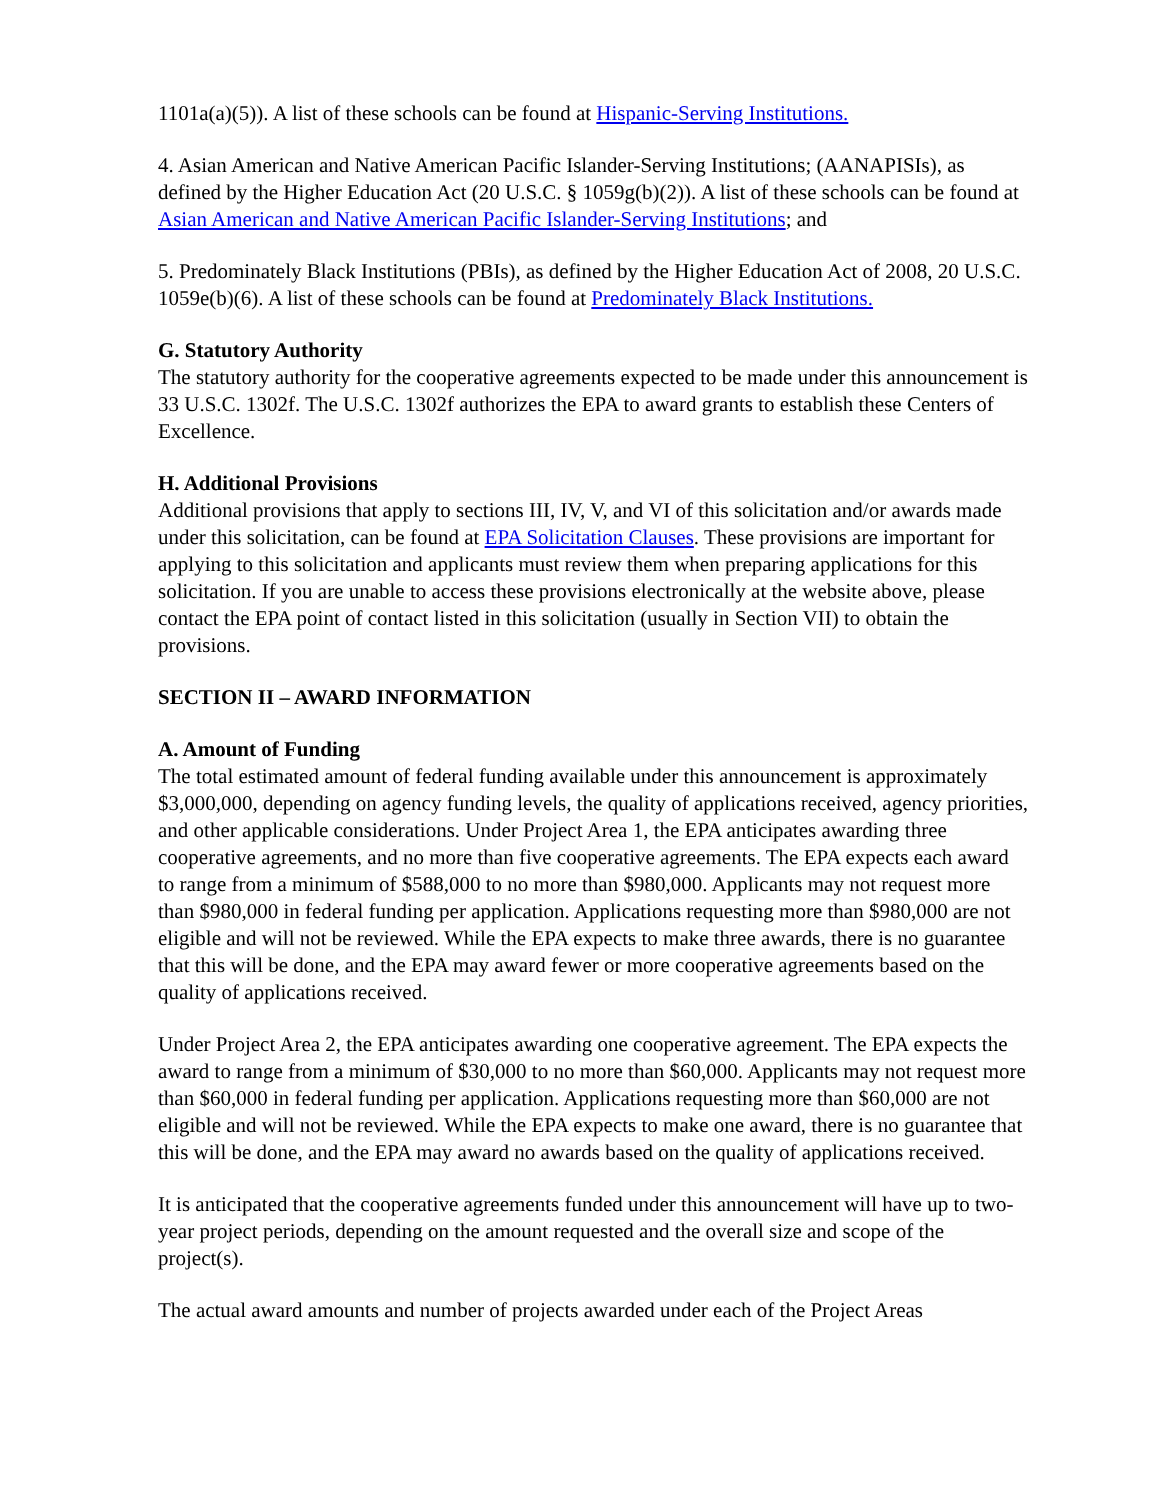1101a(a)(5)). A list of these schools can be found at Hispanic-Serving Institutions.
4. Asian American and Native American Pacific Islander-Serving Institutions; (AANAPISIs), as defined by the Higher Education Act (20 U.S.C. § 1059g(b)(2)). A list of these schools can be found at Asian American and Native American Pacific Islander-Serving Institutions; and
5. Predominately Black Institutions (PBIs), as defined by the Higher Education Act of 2008, 20 U.S.C. 1059e(b)(6). A list of these schools can be found at Predominately Black Institutions.
G. Statutory Authority
The statutory authority for the cooperative agreements expected to be made under this announcement is 33 U.S.C. 1302f. The U.S.C. 1302f authorizes the EPA to award grants to establish these Centers of Excellence.
H. Additional Provisions
Additional provisions that apply to sections III, IV, V, and VI of this solicitation and/or awards made under this solicitation, can be found at EPA Solicitation Clauses. These provisions are important for applying to this solicitation and applicants must review them when preparing applications for this solicitation. If you are unable to access these provisions electronically at the website above, please contact the EPA point of contact listed in this solicitation (usually in Section VII) to obtain the provisions.
SECTION II – AWARD INFORMATION
A. Amount of Funding
The total estimated amount of federal funding available under this announcement is approximately $3,000,000, depending on agency funding levels, the quality of applications received, agency priorities, and other applicable considerations. Under Project Area 1, the EPA anticipates awarding three cooperative agreements, and no more than five cooperative agreements. The EPA expects each award to range from a minimum of $588,000 to no more than $980,000. Applicants may not request more than $980,000 in federal funding per application. Applications requesting more than $980,000 are not eligible and will not be reviewed. While the EPA expects to make three awards, there is no guarantee that this will be done, and the EPA may award fewer or more cooperative agreements based on the quality of applications received.
Under Project Area 2, the EPA anticipates awarding one cooperative agreement. The EPA expects the award to range from a minimum of $30,000 to no more than $60,000. Applicants may not request more than $60,000 in federal funding per application. Applications requesting more than $60,000 are not eligible and will not be reviewed. While the EPA expects to make one award, there is no guarantee that this will be done, and the EPA may award no awards based on the quality of applications received.
It is anticipated that the cooperative agreements funded under this announcement will have up to two-year project periods, depending on the amount requested and the overall size and scope of the project(s).
The actual award amounts and number of projects awarded under each of the Project Areas